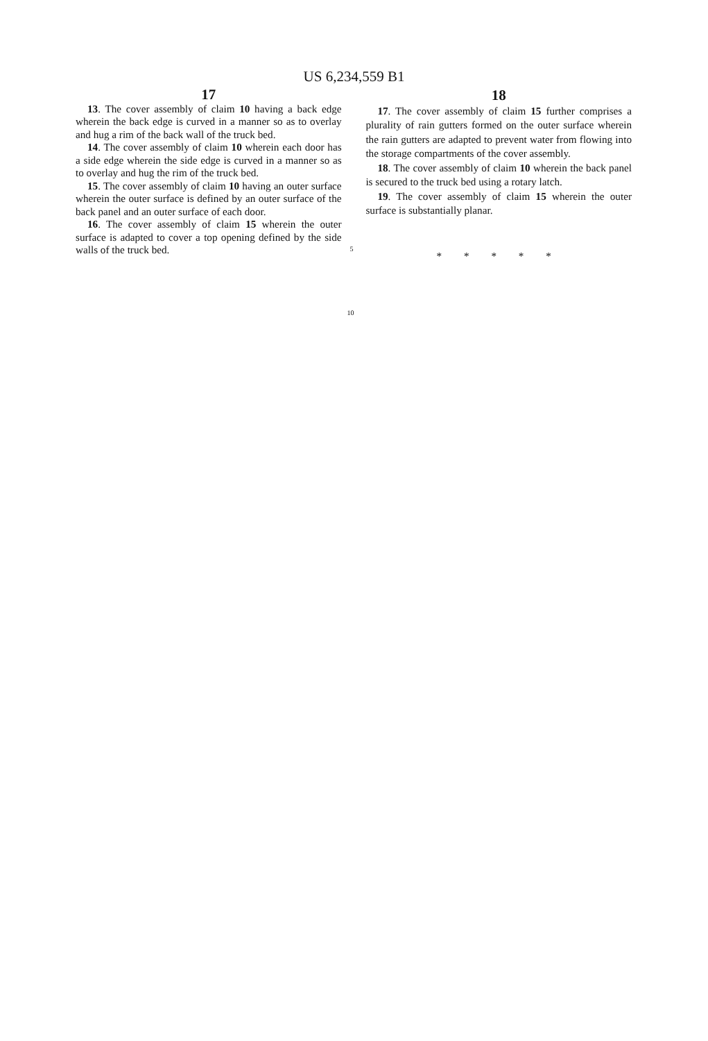US 6,234,559 B1
17
13. The cover assembly of claim 10 having a back edge wherein the back edge is curved in a manner so as to overlay and hug a rim of the back wall of the truck bed.
14. The cover assembly of claim 10 wherein each door has a side edge wherein the side edge is curved in a manner so as to overlay and hug the rim of the truck bed.
15. The cover assembly of claim 10 having an outer surface wherein the outer surface is defined by an outer surface of the back panel and an outer surface of each door.
16. The cover assembly of claim 15 wherein the outer surface is adapted to cover a top opening defined by the side walls of the truck bed.
5
10
18
17. The cover assembly of claim 15 further comprises a plurality of rain gutters formed on the outer surface wherein the rain gutters are adapted to prevent water from flowing into the storage compartments of the cover assembly.
18. The cover assembly of claim 10 wherein the back panel is secured to the truck bed using a rotary latch.
19. The cover assembly of claim 15 wherein the outer surface is substantially planar.
* * * * *